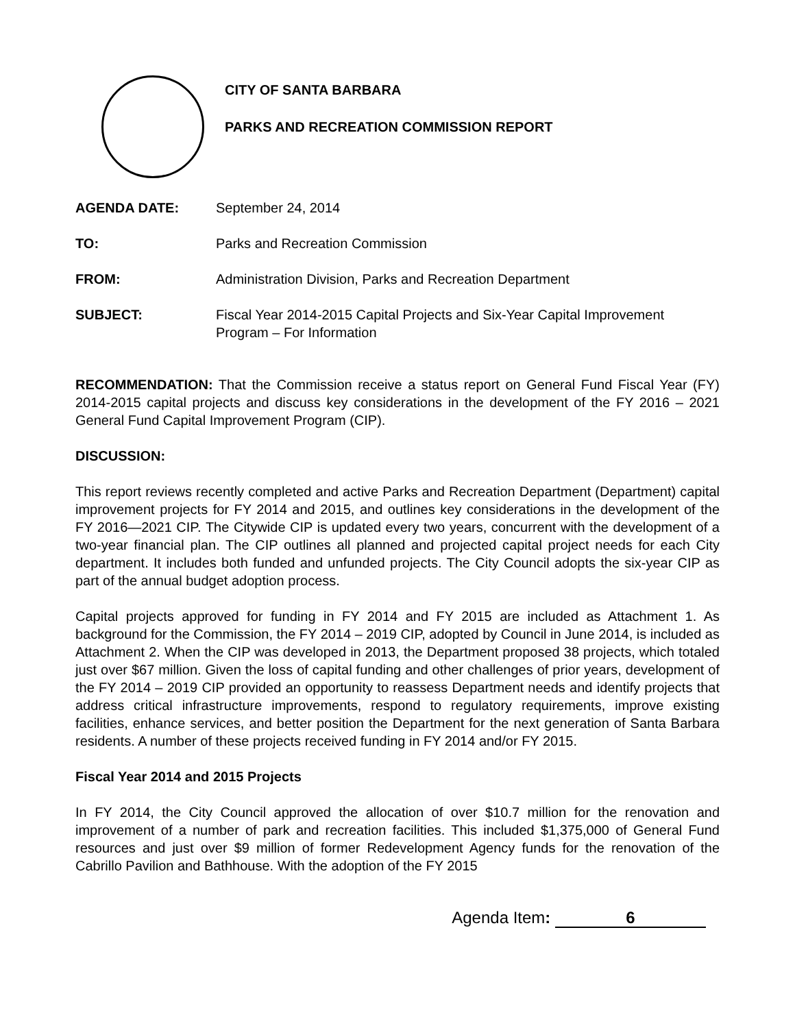CITY OF SANTA BARBARA
PARKS AND RECREATION COMMISSION REPORT
AGENDA DATE: September 24, 2014
TO: Parks and Recreation Commission
FROM: Administration Division, Parks and Recreation Department
SUBJECT: Fiscal Year 2014-2015 Capital Projects and Six-Year Capital Improvement Program – For Information
RECOMMENDATION: That the Commission receive a status report on General Fund Fiscal Year (FY) 2014-2015 capital projects and discuss key considerations in the development of the FY 2016 – 2021 General Fund Capital Improvement Program (CIP).
DISCUSSION:
This report reviews recently completed and active Parks and Recreation Department (Department) capital improvement projects for FY 2014 and 2015, and outlines key considerations in the development of the FY 2016—2021 CIP. The Citywide CIP is updated every two years, concurrent with the development of a two-year financial plan. The CIP outlines all planned and projected capital project needs for each City department. It includes both funded and unfunded projects. The City Council adopts the six-year CIP as part of the annual budget adoption process.
Capital projects approved for funding in FY 2014 and FY 2015 are included as Attachment 1. As background for the Commission, the FY 2014 – 2019 CIP, adopted by Council in June 2014, is included as Attachment 2. When the CIP was developed in 2013, the Department proposed 38 projects, which totaled just over $67 million. Given the loss of capital funding and other challenges of prior years, development of the FY 2014 – 2019 CIP provided an opportunity to reassess Department needs and identify projects that address critical infrastructure improvements, respond to regulatory requirements, improve existing facilities, enhance services, and better position the Department for the next generation of Santa Barbara residents. A number of these projects received funding in FY 2014 and/or FY 2015.
Fiscal Year 2014 and 2015 Projects
In FY 2014, the City Council approved the allocation of over $10.7 million for the renovation and improvement of a number of park and recreation facilities. This included $1,375,000 of General Fund resources and just over $9 million of former Redevelopment Agency funds for the renovation of the Cabrillo Pavilion and Bathhouse. With the adoption of the FY 2015
Agenda Item: 6